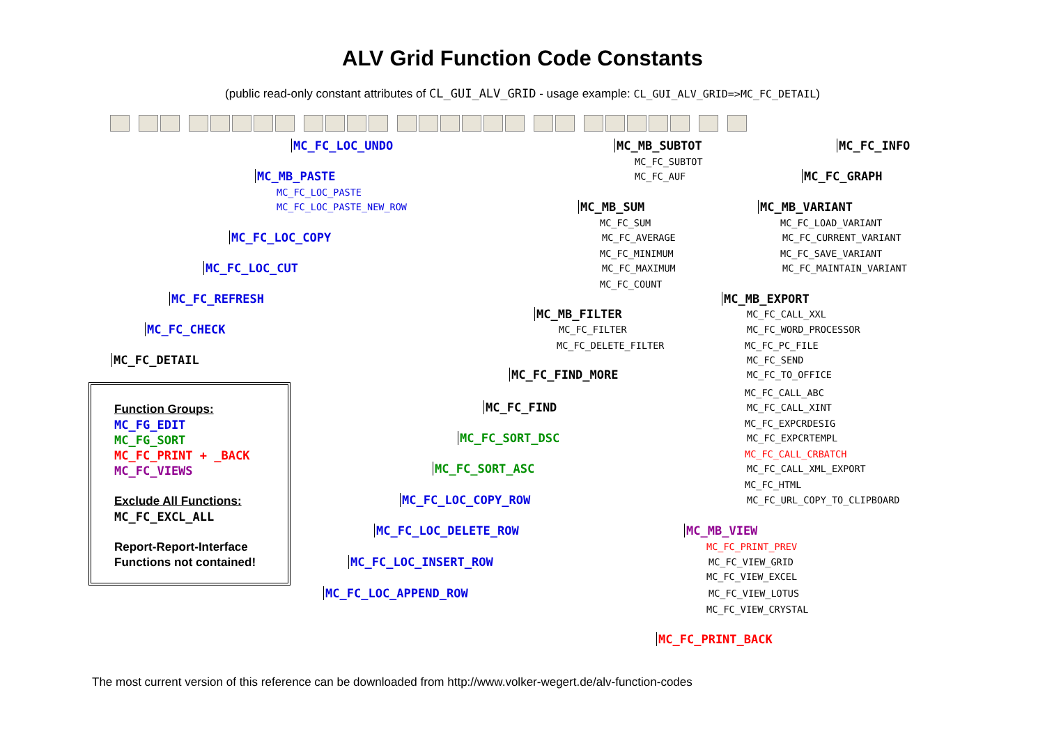ALV Grid Function Code Constants
(public read-only constant attributes of CL_GUI_ALV_GRID - usage example: CL_GUI_ALV_GRID=>MC_FC_DETAIL)
MC_FC_LOC_UNDO MC_MB_SUBTOT MC_FC_INFO
MC_FC_SUBTOT
MC_MB_PASTE MC_FC_AUF MC_FC_GRAPH
MC_FC_LOC_PASTE
MC_FC_LOC_PASTE_NEW_ROW MC_MB_SUM MC_MB_VARIANT
MC_FC_SUM MC_FC_LOAD_VARIANT
MC_FC_LOC_COPY MC_FC_AVERAGE MC_FC_CURRENT_VARIANT
MC_FC_MINIMUM MC_FC_SAVE_VARIANT
MC_FC_LOC_CUT MC_FC_MAXIMUM MC_FC_MAINTAIN_VARIANT
MC_FC_COUNT
MC_FC_REFRESH MC_MB_EXPORT
MC_MB_FILTER MC_FC_CALL_XXL
MC_FC_CHECK MC_FC_FILTER MC_FC_WORD_PROCESSOR
MC_FC_DELETE_FILTER MC_FC_PC_FILE
MC_FC_DETAIL MC_FC_SEND
MC_FC_FIND_MORE MC_FC_TO_OFFICE
Function Groups:
MC_FG_EDIT
MC_FG_SORT
MC_FC_PRINT + _BACK
MC_FC_VIEWS
Exclude All Functions:
MC_FC_EXCL_ALL
Report-Report-Interface
Functions not contained!
MC_FC_CALL_ABC
MC_FC_FIND MC_FC_CALL_XINT
MC_FC_EXPCRDESIG
MC_FC_SORT_DSC MC_FC_EXPCRTEMPL
MC_FC_CALL_CRBATCH
MC_FC_SORT_ASC MC_FC_CALL_XML_EXPORT
MC_FC_HTML
MC_FC_LOC_COPY_ROW MC_FC_URL_COPY_TO_CLIPBOARD
MC_FC_LOC_DELETE_ROW MC_MB_VIEW
MC_FC_PRINT_PREV
MC_FC_LOC_INSERT_ROW MC_FC_VIEW_GRID
MC_FC_VIEW_EXCEL
MC_FC_LOC_APPEND_ROW MC_FC_VIEW_LOTUS
MC_FC_VIEW_CRYSTAL
MC_FC_PRINT_BACK
The most current version of this reference can be downloaded from http://www.volker-wegert.de/alv-function-codes